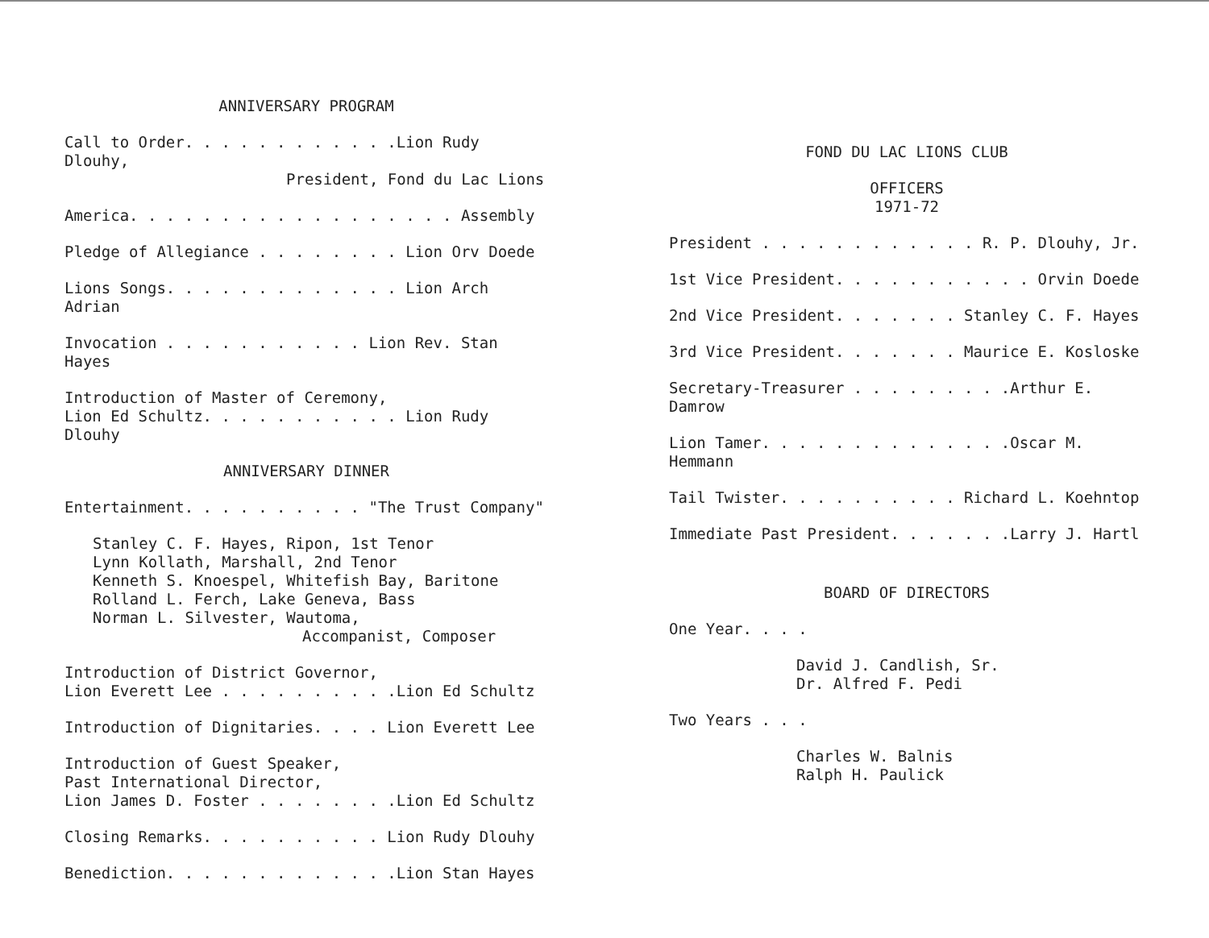ANNIVERSARY PROGRAM
Call to Order. . . . . . . . . . . .Lion Rudy Dlouhy,
President, Fond du Lac Lions
America. . . . . . . . . . . . . . . . . . Assembly
Pledge of Allegiance . . . . . . . . Lion Orv Doede
Lions Songs. . . . . . . . . . . . . Lion Arch Adrian
Invocation . . . . . . . . . . . Lion Rev. Stan Hayes
Introduction of Master of Ceremony,
Lion Ed Schultz. . . . . . . . . . . Lion Rudy Dlouhy
ANNIVERSARY DINNER
Entertainment. . . . . . . . . . "The Trust Company"
Stanley C. F. Hayes, Ripon, 1st Tenor
Lynn Kollath, Marshall, 2nd Tenor
Kenneth S. Knoespel, Whitefish Bay, Baritone
Rolland L. Ferch, Lake Geneva, Bass
Norman L. Silvester, Wautoma,
Accompanist, Composer
Introduction of District Governor,
Lion Everett Lee . . . . . . . . . .Lion Ed Schultz
Introduction of Dignitaries. . . . Lion Everett Lee
Introduction of Guest Speaker,
Past International Director,
Lion James D. Foster . . . . . . . .Lion Ed Schultz
Closing Remarks. . . . . . . . . . Lion Rudy Dlouhy
Benediction. . . . . . . . . . . . .Lion Stan Hayes
FOND DU LAC LIONS CLUB
OFFICERS
1971-72
President . . . . . . . . . . . . R. P. Dlouhy, Jr.
1st Vice President. . . . . . . . . . . Orvin Doede
2nd Vice President. . . . . . . Stanley C. F. Hayes
3rd Vice President. . . . . . . Maurice E. Kosloske
Secretary-Treasurer . . . . . . . . .Arthur E. Damrow
Lion Tamer. . . . . . . . . . . . . .Oscar M. Hemmann
Tail Twister. . . . . . . . . . Richard L. Koehntop
Immediate Past President. . . . . . .Larry J. Hartl
BOARD OF DIRECTORS
One Year. . . .
David J. Candlish, Sr.
Dr. Alfred F. Pedi
Two Years . . .
Charles W. Balnis
Ralph H. Paulick